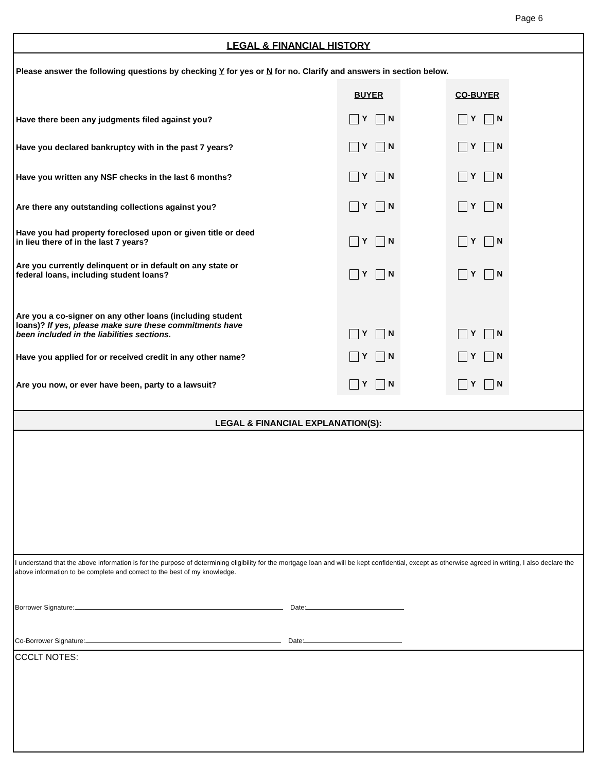Page 6
LEGAL & FINANCIAL HISTORY
Please answer the following questions by checking Y for yes or N for no. Clarify and answers in section below.
| | BUYER | | CO-BUYER | |
| Have there been any judgments filed against you? | Y N | | Y N | |
| Have you declared bankruptcy with in the past 7 years? | Y N | | Y N | |
| Have you written any NSF checks in the last 6 months? | Y N | | Y N | |
| Are there any outstanding collections against you? | Y N | | Y N | |
| Have you had property foreclosed upon or given title or deed in lieu there of in the last 7 years? | Y N | | Y N | |
| Are you currently delinquent or in default on any state or federal loans, including student loans? | Y N | | Y N | |
| Are you a co-signer on any other loans (including student loans)? If yes, please make sure these commitments have been included in the liabilities sections. | Y N | | Y N | |
| Have you applied for or received credit in any other name? | Y N | | Y N | |
| Are you now, or ever have been, party to a lawsuit? | Y N | | Y N | |
LEGAL & FINANCIAL EXPLANATION(S):
I understand that the above information is for the purpose of determining eligibility for the mortgage loan and will be kept confidential, except as otherwise agreed in writing, I also declare the above information to be complete and correct to the best of my knowledge.
Borrower Signature: Date:
Co-Borrower Signature: Date:
CCCLT NOTES: